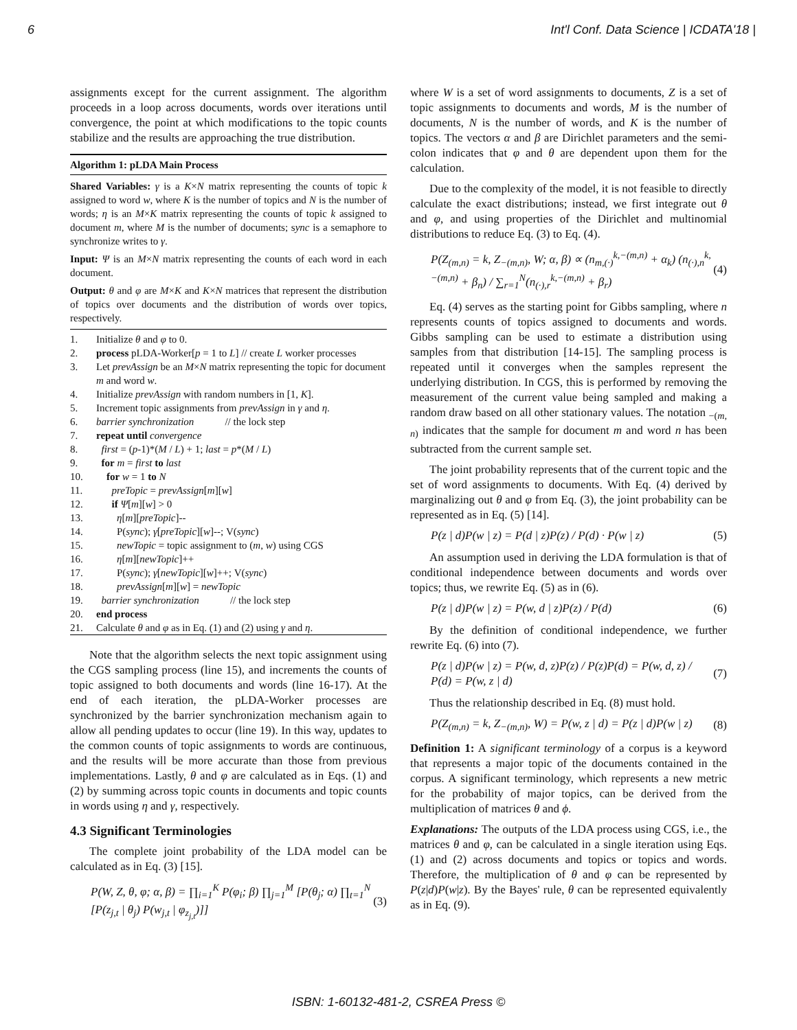6 Int'l Conf. Data Science | ICDATA'18 |
assignments except for the current assignment. The algorithm proceeds in a loop across documents, words over iterations until convergence, the point at which modifications to the topic counts stabilize and the results are approaching the true distribution.
Algorithm 1: pLDA Main Process
Shared Variables: γ is a K×N matrix representing the counts of topic k assigned to word w, where K is the number of topics and N is the number of words; η is an M×K matrix representing the counts of topic k assigned to document m, where M is the number of documents; sync is a semaphore to synchronize writes to γ.
Input: Ψ is an M×N matrix representing the counts of each word in each document.
Output: θ and φ are M×K and K×N matrices that represent the distribution of topics over documents and the distribution of words over topics, respectively.
1. Initialize θ and φ to 0.
2. process pLDA-Worker[p = 1 to L] // create L worker processes
3. Let prevAssign be an M×N matrix representing the topic for document m and word w.
4. Initialize prevAssign with random numbers in [1, K].
5. Increment topic assignments from prevAssign in γ and η.
6. barrier synchronization // the lock step
7. repeat until convergence
8. first = (p-1)*(M / L) + 1; last = p*(M / L)
9. for m = first to last
10. for w = 1 to N
11. preTopic = prevAssign[m][w]
12. if Ψ[m][w] > 0
13. η[m][preTopic]--
14. P(sync); γ[preTopic][w]--; V(sync)
15. newTopic = topic assignment to (m, w) using CGS
16. η[m][newTopic]++
17. P(sync); γ[newTopic][w]++; V(sync)
18. prevAssign[m][w] = newTopic
19. barrier synchronization // the lock step
20. end process
21. Calculate θ and φ as in Eq. (1) and (2) using γ and η.
Note that the algorithm selects the next topic assignment using the CGS sampling process (line 15), and increments the counts of topic assigned to both documents and words (line 16-17). At the end of each iteration, the pLDA-Worker processes are synchronized by the barrier synchronization mechanism again to allow all pending updates to occur (line 19). In this way, updates to the common counts of topic assignments to words are continuous, and the results will be more accurate than those from previous implementations. Lastly, θ and φ are calculated as in Eqs. (1) and (2) by summing across topic counts in documents and topic counts in words using η and γ, respectively.
4.3 Significant Terminologies
The complete joint probability of the LDA model can be calculated as in Eq. (3) [15].
P(W, Z, θ, φ; α, β) = ∏<sub>i=1</sub><sup>K</sup> P(φ<sub>i</sub>; β) ∏<sub>j=1</sub><sup>M</sup> [P(θ<sub>j</sub>; α) ∏<sub>t=1</sub><sup>N</sup> [P(z<sub>j,t</sub> | θ<sub>j</sub>) P(w<sub>j,t</sub> | φ<sub>z<sub>j,t</sub></sub>)]] (3)
where W is a set of word assignments to documents, Z is a set of topic assignments to documents and words, M is the number of documents, N is the number of words, and K is the number of topics. The vectors α and β are Dirichlet parameters and the semi-colon indicates that φ and θ are dependent upon them for the calculation.
Due to the complexity of the model, it is not feasible to directly calculate the exact distributions; instead, we first integrate out θ and φ, and using properties of the Dirichlet and multinomial distributions to reduce Eq. (3) to Eq. (4).
P(Z<sub>(m,n)</sub> = k, Z<sub>−(m,n)</sub>, W; α, β) ∝ (n<sub>m,(·)</sub><sup>k,−(m,n)</sup> + α<sub>k</sub>) (n<sub>(·),n</sub><sup>k,−(m,n)</sup> + β<sub>n</sub>) / ∑<sub>r=1</sub><sup>N</sup>(n<sub>(·),r</sub><sup>k,−(m,n)</sup> + β<sub>r</sub>) (4)
Eq. (4) serves as the starting point for Gibbs sampling, where n represents counts of topics assigned to documents and words. Gibbs sampling can be used to estimate a distribution using samples from that distribution [14-15]. The sampling process is repeated until it converges when the samples represent the underlying distribution. In CGS, this is performed by removing the measurement of the current value being sampled and making a random draw based on all other stationary values. The notation <sub>−(m, n)</sub> indicates that the sample for document m and word n has been subtracted from the current sample set.
The joint probability represents that of the current topic and the set of word assignments to documents. With Eq. (4) derived by marginalizing out θ and φ from Eq. (3), the joint probability can be represented as in Eq. (5) [14].
P(z | d)P(w | z) = P(d | z)P(z) / P(d) · P(w | z) (5)
An assumption used in deriving the LDA formulation is that of conditional independence between documents and words over topics; thus, we rewrite Eq. (5) as in (6).
P(z | d)P(w | z) = P(w, d | z)P(z) / P(d) (6)
By the definition of conditional independence, we further rewrite Eq. (6) into (7).
P(z | d)P(w | z) = P(w, d, z)P(z) / P(z)P(d) = P(w, d, z) / P(d) = P(w, z | d) (7)
Thus the relationship described in Eq. (8) must hold.
P(Z<sub>(m,n)</sub> = k, Z<sub>−(m,n)</sub>, W) = P(w, z | d) = P(z | d)P(w | z) (8)
Definition 1: A significant terminology of a corpus is a keyword that represents a major topic of the documents contained in the corpus. A significant terminology, which represents a new metric for the probability of major topics, can be derived from the multiplication of matrices θ and ϕ.
Explanations: The outputs of the LDA process using CGS, i.e., the matrices θ and φ, can be calculated in a single iteration using Eqs. (1) and (2) across documents and topics or topics and words. Therefore, the multiplication of θ and φ can be represented by P(z|d)P(w|z). By the Bayes' rule, θ can be represented equivalently as in Eq. (9).
ISBN: 1-60132-481-2, CSREA Press ©